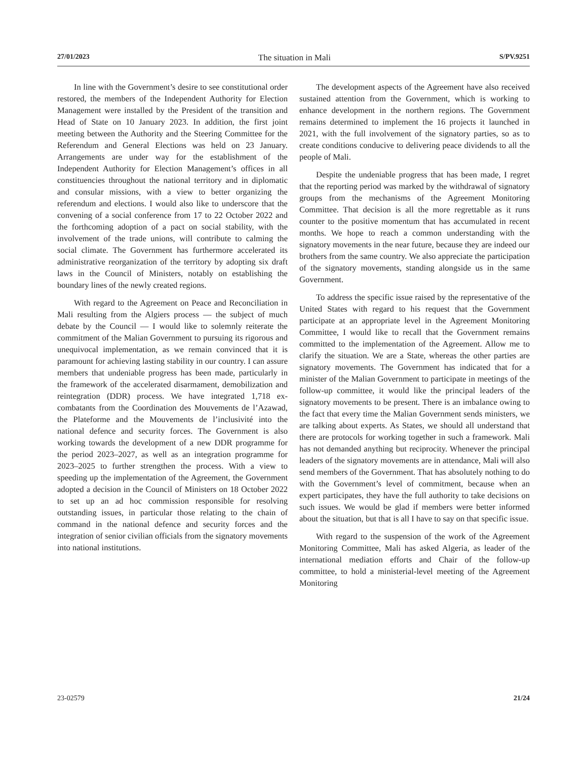27/01/2023 The situation in Mali S/PV.9251
In line with the Government’s desire to see constitutional order restored, the members of the Independent Authority for Election Management were installed by the President of the transition and Head of State on 10 January 2023. In addition, the first joint meeting between the Authority and the Steering Committee for the Referendum and General Elections was held on 23 January. Arrangements are under way for the establishment of the Independent Authority for Election Management’s offices in all constituencies throughout the national territory and in diplomatic and consular missions, with a view to better organizing the referendum and elections. I would also like to underscore that the convening of a social conference from 17 to 22 October 2022 and the forthcoming adoption of a pact on social stability, with the involvement of the trade unions, will contribute to calming the social climate. The Government has furthermore accelerated its administrative reorganization of the territory by adopting six draft laws in the Council of Ministers, notably on establishing the boundary lines of the newly created regions.
With regard to the Agreement on Peace and Reconciliation in Mali resulting from the Algiers process — the subject of much debate by the Council — I would like to solemnly reiterate the commitment of the Malian Government to pursuing its rigorous and unequivocal implementation, as we remain convinced that it is paramount for achieving lasting stability in our country. I can assure members that undeniable progress has been made, particularly in the framework of the accelerated disarmament, demobilization and reintegration (DDR) process. We have integrated 1,718 ex-combatants from the Coordination des Mouvements de l’Azawad, the Plateforme and the Mouvements de l’inclusivité into the national defence and security forces. The Government is also working towards the development of a new DDR programme for the period 2023–2027, as well as an integration programme for 2023–2025 to further strengthen the process. With a view to speeding up the implementation of the Agreement, the Government adopted a decision in the Council of Ministers on 18 October 2022 to set up an ad hoc commission responsible for resolving outstanding issues, in particular those relating to the chain of command in the national defence and security forces and the integration of senior civilian officials from the signatory movements into national institutions.
The development aspects of the Agreement have also received sustained attention from the Government, which is working to enhance development in the northern regions. The Government remains determined to implement the 16 projects it launched in 2021, with the full involvement of the signatory parties, so as to create conditions conducive to delivering peace dividends to all the people of Mali.
Despite the undeniable progress that has been made, I regret that the reporting period was marked by the withdrawal of signatory groups from the mechanisms of the Agreement Monitoring Committee. That decision is all the more regrettable as it runs counter to the positive momentum that has accumulated in recent months. We hope to reach a common understanding with the signatory movements in the near future, because they are indeed our brothers from the same country. We also appreciate the participation of the signatory movements, standing alongside us in the same Government.
To address the specific issue raised by the representative of the United States with regard to his request that the Government participate at an appropriate level in the Agreement Monitoring Committee, I would like to recall that the Government remains committed to the implementation of the Agreement. Allow me to clarify the situation. We are a State, whereas the other parties are signatory movements. The Government has indicated that for a minister of the Malian Government to participate in meetings of the follow-up committee, it would like the principal leaders of the signatory movements to be present. There is an imbalance owing to the fact that every time the Malian Government sends ministers, we are talking about experts. As States, we should all understand that there are protocols for working together in such a framework. Mali has not demanded anything but reciprocity. Whenever the principal leaders of the signatory movements are in attendance, Mali will also send members of the Government. That has absolutely nothing to do with the Government’s level of commitment, because when an expert participates, they have the full authority to take decisions on such issues. We would be glad if members were better informed about the situation, but that is all I have to say on that specific issue.
With regard to the suspension of the work of the Agreement Monitoring Committee, Mali has asked Algeria, as leader of the international mediation efforts and Chair of the follow-up committee, to hold a ministerial-level meeting of the Agreement Monitoring
23-02579 21/24